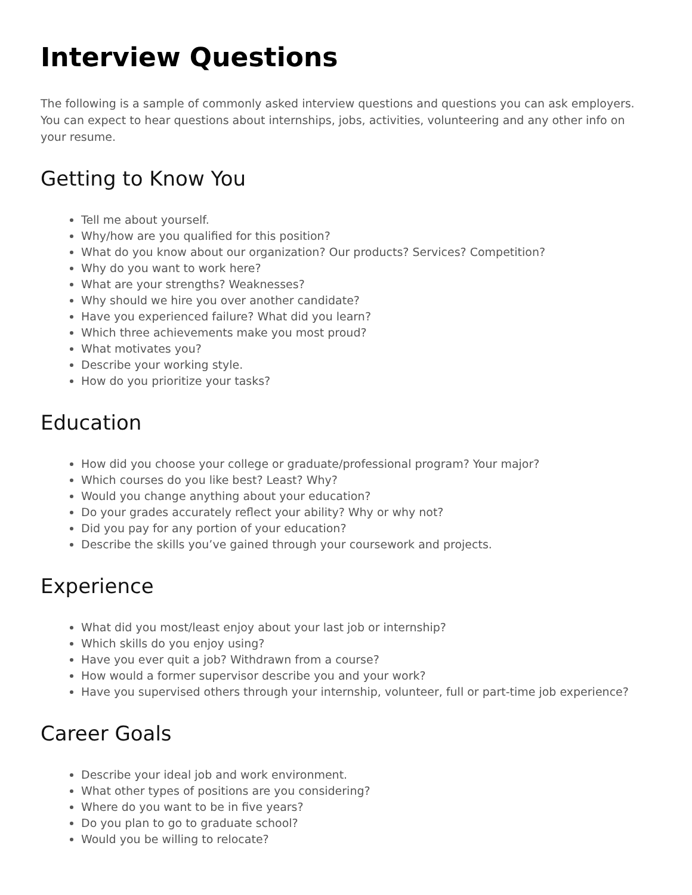Interview Questions
The following is a sample of commonly asked interview questions and questions you can ask employers. You can expect to hear questions about internships, jobs, activities, volunteering and any other info on your resume.
Getting to Know You
Tell me about yourself.
Why/how are you qualified for this position?
What do you know about our organization? Our products? Services? Competition?
Why do you want to work here?
What are your strengths? Weaknesses?
Why should we hire you over another candidate?
Have you experienced failure? What did you learn?
Which three achievements make you most proud?
What motivates you?
Describe your working style.
How do you prioritize your tasks?
Education
How did you choose your college or graduate/professional program? Your major?
Which courses do you like best? Least? Why?
Would you change anything about your education?
Do your grades accurately reflect your ability? Why or why not?
Did you pay for any portion of your education?
Describe the skills you’ve gained through your coursework and projects.
Experience
What did you most/least enjoy about your last job or internship?
Which skills do you enjoy using?
Have you ever quit a job? Withdrawn from a course?
How would a former supervisor describe you and your work?
Have you supervised others through your internship, volunteer, full or part-time job experience?
Career Goals
Describe your ideal job and work environment.
What other types of positions are you considering?
Where do you want to be in five years?
Do you plan to go to graduate school?
Would you be willing to relocate?